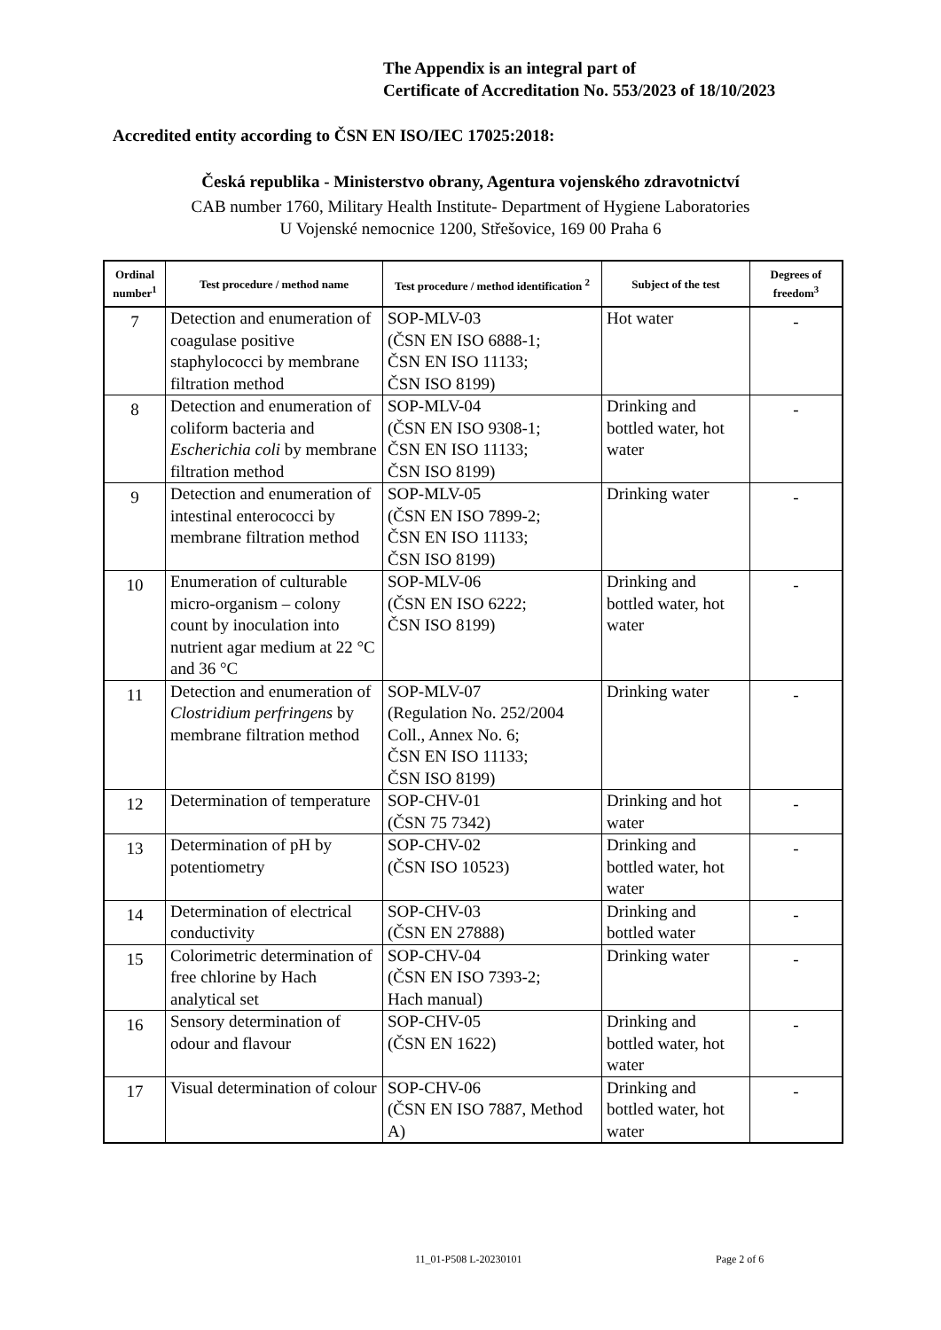The Appendix is an integral part of
Certificate of Accreditation No. 553/2023 of 18/10/2023
Accredited entity according to ČSN EN ISO/IEC 17025:2018:
Česká republika - Ministerstvo obrany, Agentura vojenského zdravotnictví
CAB number 1760, Military Health Institute- Department of Hygiene Laboratories
U Vojenské nemocnice 1200, Střešovice, 169 00 Praha 6
| Ordinal number<sup>1</sup> | Test procedure / method name | Test procedure / method identification <sup>2</sup> | Subject of the test | Degrees of freedom<sup>3</sup> |
| --- | --- | --- | --- | --- |
| 7 | Detection and enumeration of coagulase positive staphylococci by membrane filtration method | SOP-MLV-03 (ČSN EN ISO 6888-1; ČSN EN ISO 11133; ČSN ISO 8199) | Hot water | - |
| 8 | Detection and enumeration of coliform bacteria and Escherichia coli by membrane filtration method | SOP-MLV-04 (ČSN EN ISO 9308-1; ČSN EN ISO 11133; ČSN ISO 8199) | Drinking and bottled water, hot water | - |
| 9 | Detection and enumeration of intestinal enterococci by membrane filtration method | SOP-MLV-05 (ČSN EN ISO 7899-2; ČSN EN ISO 11133; ČSN ISO 8199) | Drinking water | - |
| 10 | Enumeration of culturable micro-organism – colony count by inoculation into nutrient agar medium at 22 °C and 36 °C | SOP-MLV-06 (ČSN EN ISO 6222; ČSN ISO 8199) | Drinking and bottled water, hot water | - |
| 11 | Detection and enumeration of Clostridium perfringens by membrane filtration method | SOP-MLV-07 (Regulation No. 252/2004 Coll., Annex No. 6; ČSN EN ISO 11133; ČSN ISO 8199) | Drinking water | - |
| 12 | Determination of temperature | SOP-CHV-01 (ČSN 75 7342) | Drinking and hot water | - |
| 13 | Determination of pH by potentiometry | SOP-CHV-02 (ČSN ISO 10523) | Drinking and bottled water, hot water | - |
| 14 | Determination of electrical conductivity | SOP-CHV-03 (ČSN EN 27888) | Drinking and bottled water | - |
| 15 | Colorimetric determination of free chlorine by Hach analytical set | SOP-CHV-04 (ČSN EN ISO 7393-2; Hach manual) | Drinking water | - |
| 16 | Sensory determination of odour and flavour | SOP-CHV-05 (ČSN EN 1622) | Drinking and bottled water, hot water | - |
| 17 | Visual determination of colour | SOP-CHV-06 (ČSN EN ISO 7887, Method A) | Drinking and bottled water, hot water | - |
11_01-P508 L-20230101 Page 2 of 6